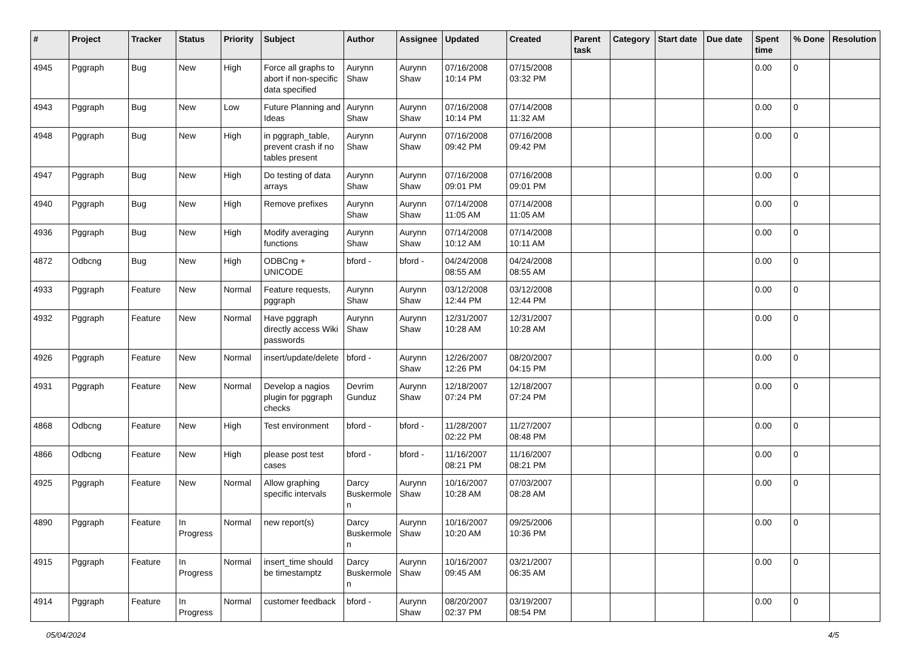| # | Project | Tracker | Status | Priority | Subject | Author | Assignee | Updated | Created | Parent task | Category | Start date | Due date | Spent time | % Done | Resolution |
| --- | --- | --- | --- | --- | --- | --- | --- | --- | --- | --- | --- | --- | --- | --- | --- | --- |
| 4945 | Pggraph | Bug | New | High | Force all graphs to abort if non-specific data specified | Aurynn Shaw | Aurynn Shaw | 07/16/2008 10:14 PM | 07/15/2008 03:32 PM | | | | | 0.00 | 0 | |
| 4943 | Pggraph | Bug | New | Low | Future Planning and Ideas | Aurynn Shaw | Aurynn Shaw | 07/16/2008 10:14 PM | 07/14/2008 11:32 AM | | | | | 0.00 | 0 | |
| 4948 | Pggraph | Bug | New | High | in pggraph_table, prevent crash if no tables present | Aurynn Shaw | Aurynn Shaw | 07/16/2008 09:42 PM | 07/16/2008 09:42 PM | | | | | 0.00 | 0 | |
| 4947 | Pggraph | Bug | New | High | Do testing of data arrays | Aurynn Shaw | Aurynn Shaw | 07/16/2008 09:01 PM | 07/16/2008 09:01 PM | | | | | 0.00 | 0 | |
| 4940 | Pggraph | Bug | New | High | Remove prefixes | Aurynn Shaw | Aurynn Shaw | 07/14/2008 11:05 AM | 07/14/2008 11:05 AM | | | | | 0.00 | 0 | |
| 4936 | Pggraph | Bug | New | High | Modify averaging functions | Aurynn Shaw | Aurynn Shaw | 07/14/2008 10:12 AM | 07/14/2008 10:11 AM | | | | | 0.00 | 0 | |
| 4872 | Odbcng | Bug | New | High | ODBCng + UNICODE | bford - | bford - | 04/24/2008 08:55 AM | 04/24/2008 08:55 AM | | | | | 0.00 | 0 | |
| 4933 | Pggraph | Feature | New | Normal | Feature requests, pggraph | Aurynn Shaw | Aurynn Shaw | 03/12/2008 12:44 PM | 03/12/2008 12:44 PM | | | | | 0.00 | 0 | |
| 4932 | Pggraph | Feature | New | Normal | Have pggraph directly access Wiki passwords | Aurynn Shaw | Aurynn Shaw | 12/31/2007 10:28 AM | 12/31/2007 10:28 AM | | | | | 0.00 | 0 | |
| 4926 | Pggraph | Feature | New | Normal | insert/update/delete | bford - | Aurynn Shaw | 12/26/2007 12:26 PM | 08/20/2007 04:15 PM | | | | | 0.00 | 0 | |
| 4931 | Pggraph | Feature | New | Normal | Develop a nagios plugin for pggraph checks | Devrim Gunduz | Aurynn Shaw | 12/18/2007 07:24 PM | 12/18/2007 07:24 PM | | | | | 0.00 | 0 | |
| 4868 | Odbcng | Feature | New | High | Test environment | bford - | bford - | 11/28/2007 02:22 PM | 11/27/2007 08:48 PM | | | | | 0.00 | 0 | |
| 4866 | Odbcng | Feature | New | High | please post test cases | bford - | bford - | 11/16/2007 08:21 PM | 11/16/2007 08:21 PM | | | | | 0.00 | 0 | |
| 4925 | Pggraph | Feature | New | Normal | Allow graphing specific intervals | Darcy Buskermolen | Aurynn Shaw | 10/16/2007 10:28 AM | 07/03/2007 08:28 AM | | | | | 0.00 | 0 | |
| 4890 | Pggraph | Feature | In Progress | Normal | new report(s) | Darcy Buskermolen | Aurynn Shaw | 10/16/2007 10:20 AM | 09/25/2006 10:36 PM | | | | | 0.00 | 0 | |
| 4915 | Pggraph | Feature | In Progress | Normal | insert_time should be timestamptz | Darcy Buskermolen | Aurynn Shaw | 10/16/2007 09:45 AM | 03/21/2007 06:35 AM | | | | | 0.00 | 0 | |
| 4914 | Pggraph | Feature | In Progress | Normal | customer feedback | bford - | Aurynn Shaw | 08/20/2007 02:37 PM | 03/19/2007 08:54 PM | | | | | 0.00 | 0 | |
05/04/2024 4/5